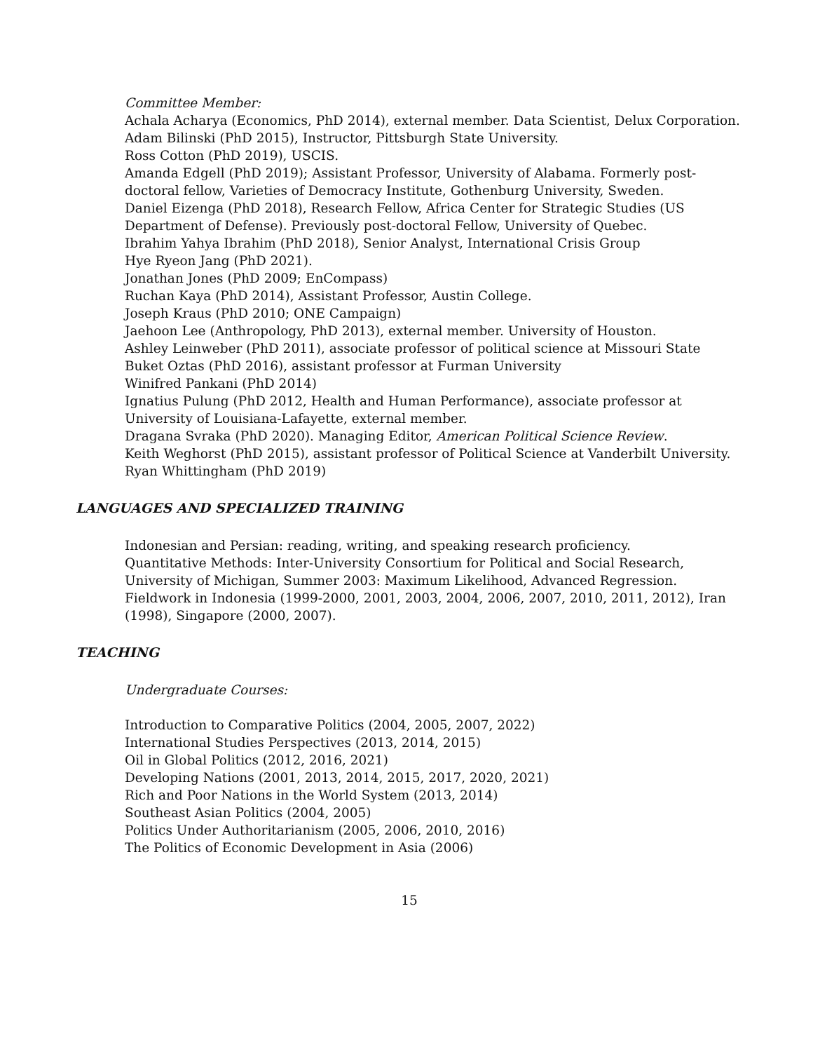Committee Member:
Achala Acharya (Economics, PhD 2014), external member. Data Scientist, Delux Corporation.
Adam Bilinski (PhD 2015), Instructor, Pittsburgh State University.
Ross Cotton (PhD 2019), USCIS.
Amanda Edgell (PhD 2019); Assistant Professor, University of Alabama. Formerly post-doctoral fellow, Varieties of Democracy Institute, Gothenburg University, Sweden.
Daniel Eizenga (PhD 2018), Research Fellow, Africa Center for Strategic Studies (US Department of Defense). Previously post-doctoral Fellow, University of Quebec.
Ibrahim Yahya Ibrahim (PhD 2018), Senior Analyst, International Crisis Group
Hye Ryeon Jang (PhD 2021).
Jonathan Jones (PhD 2009; EnCompass)
Ruchan Kaya (PhD 2014), Assistant Professor, Austin College.
Joseph Kraus (PhD 2010; ONE Campaign)
Jaehoon Lee (Anthropology, PhD 2013), external member. University of Houston.
Ashley Leinweber (PhD 2011), associate professor of political science at Missouri State
Buket Oztas (PhD 2016), assistant professor at Furman University
Winifred Pankani (PhD 2014)
Ignatius Pulung (PhD 2012, Health and Human Performance), associate professor at University of Louisiana-Lafayette, external member.
Dragana Svraka (PhD 2020). Managing Editor, American Political Science Review.
Keith Weghorst (PhD 2015), assistant professor of Political Science at Vanderbilt University.
Ryan Whittingham (PhD 2019)
LANGUAGES AND SPECIALIZED TRAINING
Indonesian and Persian: reading, writing, and speaking research proficiency.
Quantitative Methods: Inter-University Consortium for Political and Social Research, University of Michigan, Summer 2003: Maximum Likelihood, Advanced Regression.
Fieldwork in Indonesia (1999-2000, 2001, 2003, 2004, 2006, 2007, 2010, 2011, 2012), Iran (1998), Singapore (2000, 2007).
TEACHING
Undergraduate Courses:
Introduction to Comparative Politics (2004, 2005, 2007, 2022)
International Studies Perspectives (2013, 2014, 2015)
Oil in Global Politics (2012, 2016, 2021)
Developing Nations (2001, 2013, 2014, 2015, 2017, 2020, 2021)
Rich and Poor Nations in the World System (2013, 2014)
Southeast Asian Politics (2004, 2005)
Politics Under Authoritarianism (2005, 2006, 2010, 2016)
The Politics of Economic Development in Asia (2006)
15